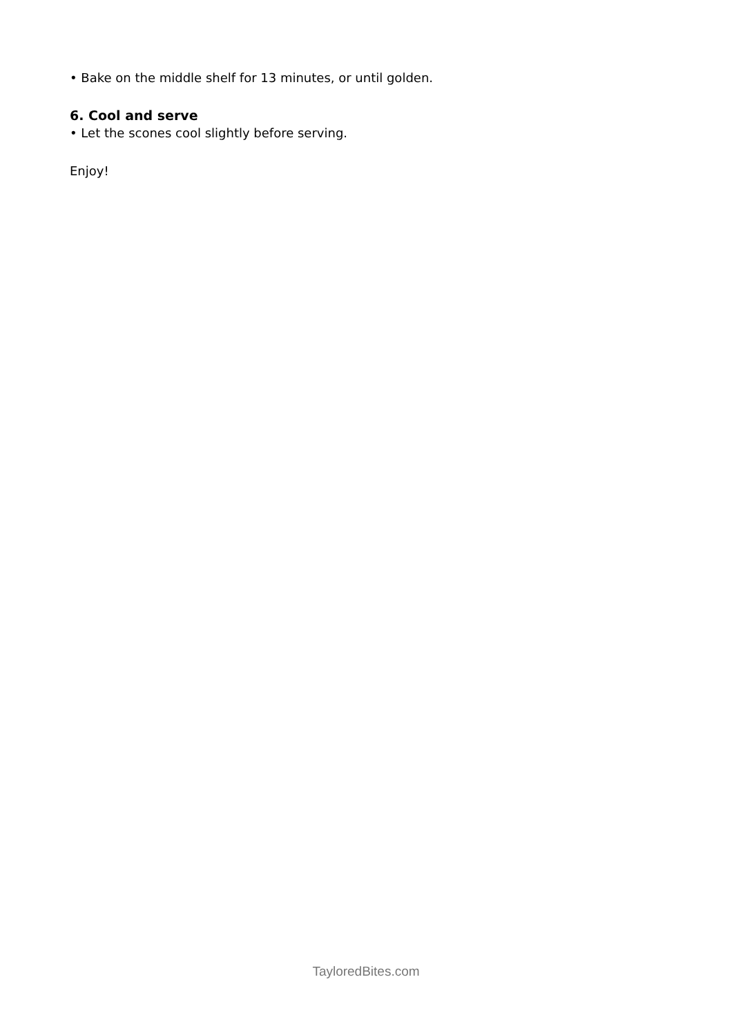• Bake on the middle shelf for 13 minutes, or until golden.
6. Cool and serve
• Let the scones cool slightly before serving.
Enjoy!
TayloredBites.com